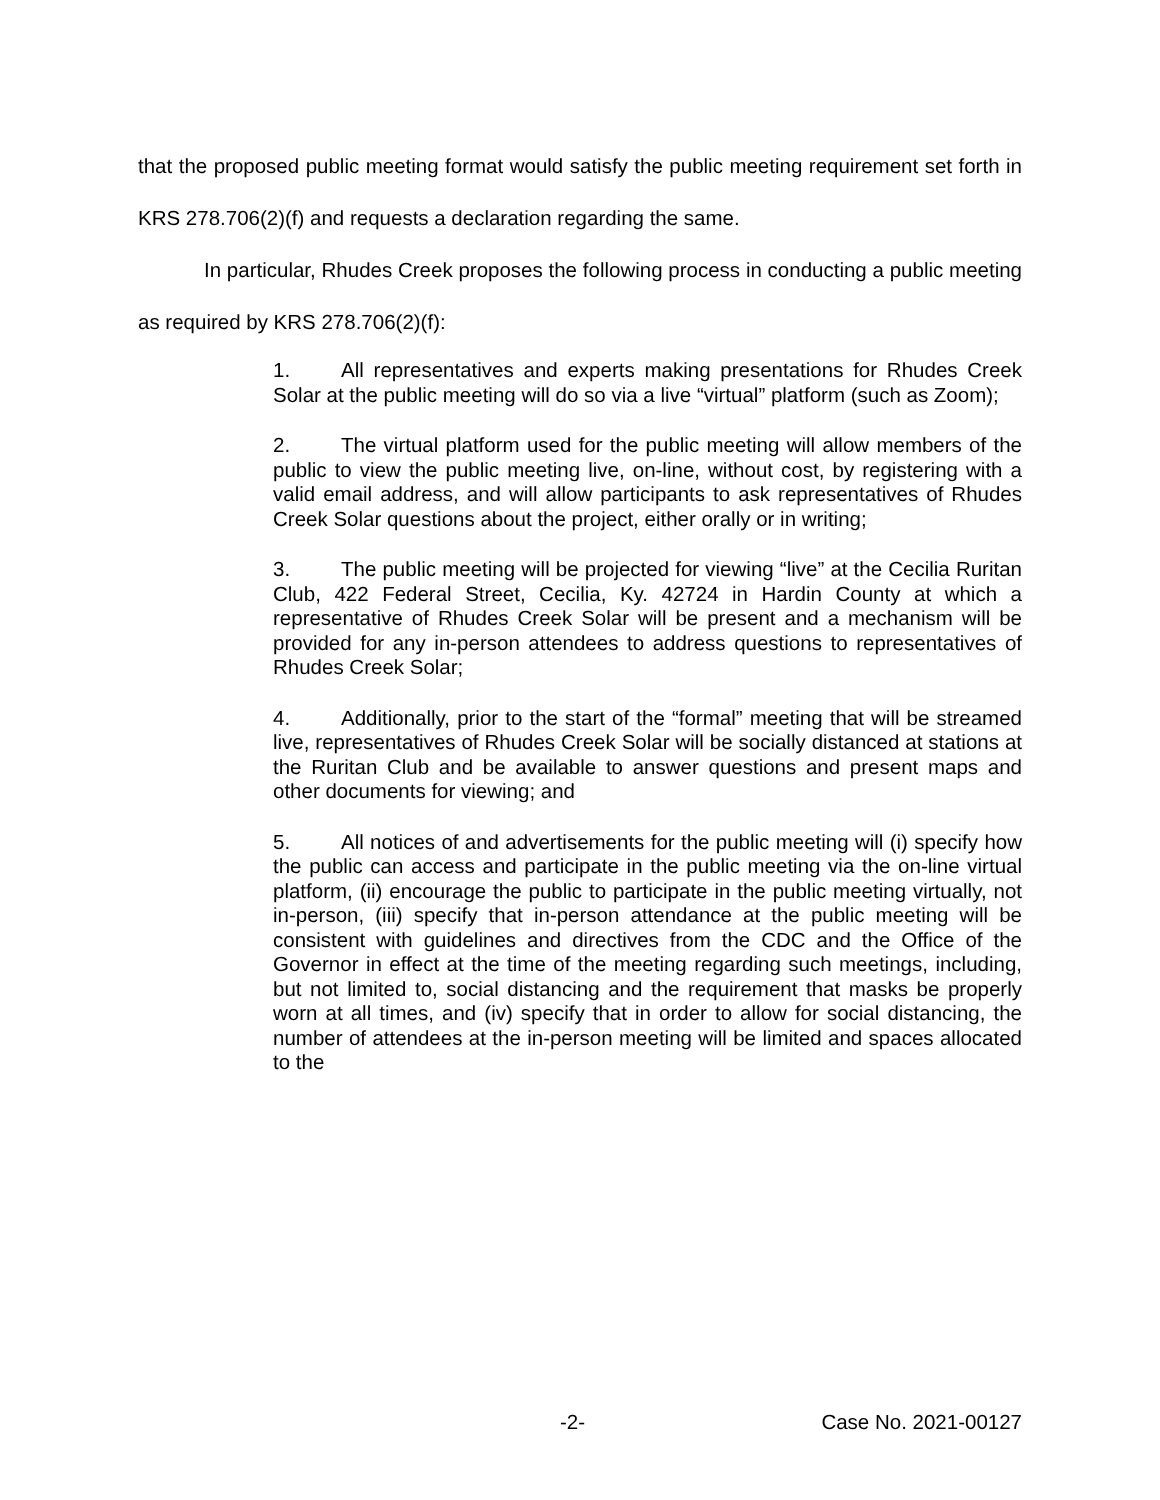that the proposed public meeting format would satisfy the public meeting requirement set forth in KRS 278.706(2)(f) and requests a declaration regarding the same.
In particular, Rhudes Creek proposes the following process in conducting a public meeting as required by KRS 278.706(2)(f):
1. All representatives and experts making presentations for Rhudes Creek Solar at the public meeting will do so via a live “virtual” platform (such as Zoom);
2. The virtual platform used for the public meeting will allow members of the public to view the public meeting live, on-line, without cost, by registering with a valid email address, and will allow participants to ask representatives of Rhudes Creek Solar questions about the project, either orally or in writing;
3. The public meeting will be projected for viewing “live” at the Cecilia Ruritan Club, 422 Federal Street, Cecilia, Ky. 42724 in Hardin County at which a representative of Rhudes Creek Solar will be present and a mechanism will be provided for any in-person attendees to address questions to representatives of Rhudes Creek Solar;
4. Additionally, prior to the start of the “formal” meeting that will be streamed live, representatives of Rhudes Creek Solar will be socially distanced at stations at the Ruritan Club and be available to answer questions and present maps and other documents for viewing; and
5. All notices of and advertisements for the public meeting will (i) specify how the public can access and participate in the public meeting via the on-line virtual platform, (ii) encourage the public to participate in the public meeting virtually, not in-person, (iii) specify that in-person attendance at the public meeting will be consistent with guidelines and directives from the CDC and the Office of the Governor in effect at the time of the meeting regarding such meetings, including, but not limited to, social distancing and the requirement that masks be properly worn at all times, and (iv) specify that in order to allow for social distancing, the number of attendees at the in-person meeting will be limited and spaces allocated to the
-2- Case No. 2021-00127